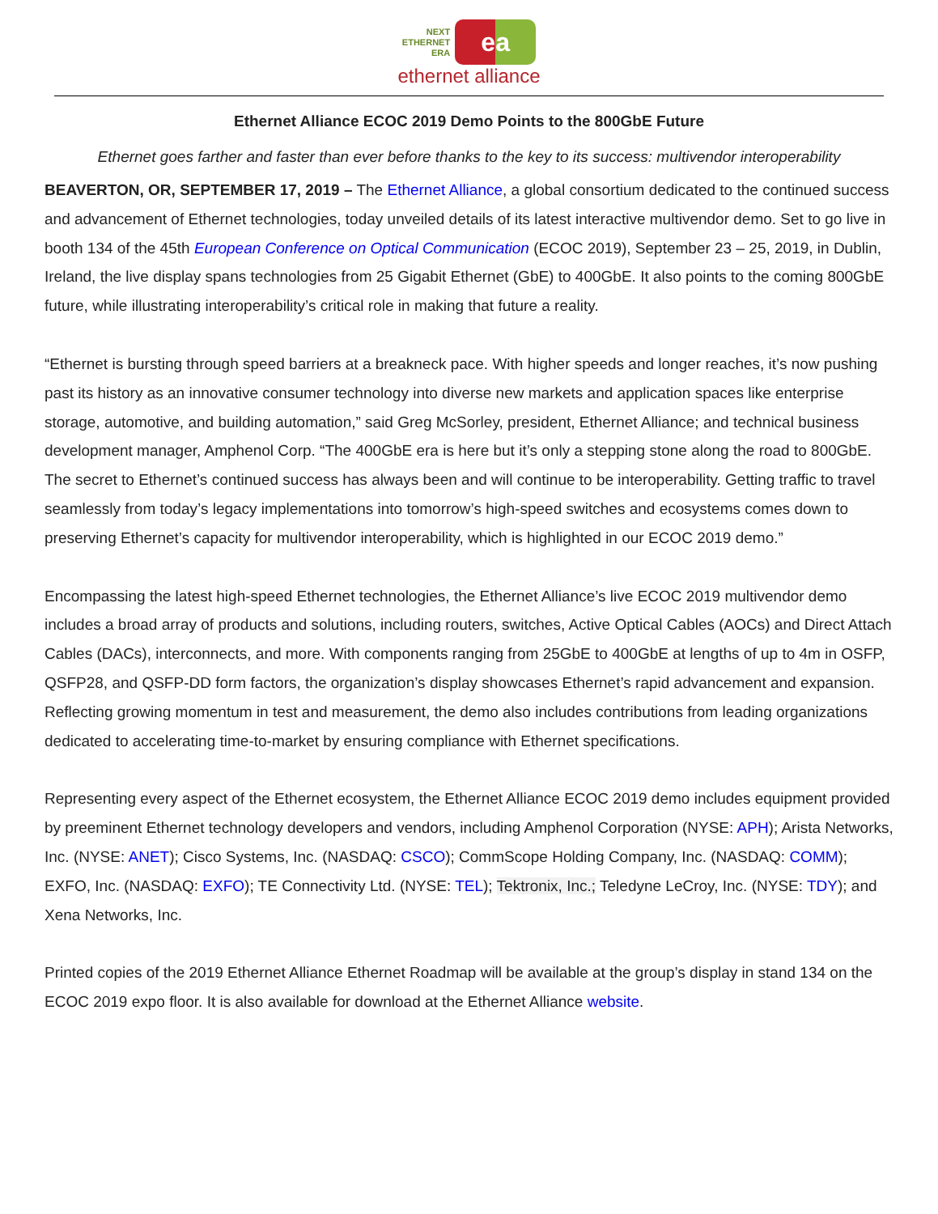NEXT
ETHERNET
ERA
ea
ethernet alliance
Ethernet Alliance ECOC 2019 Demo Points to the 800GbE Future
Ethernet goes farther and faster than ever before thanks to the key to its success: multivendor interoperability
BEAVERTON, OR, SEPTEMBER 17, 2019 – The Ethernet Alliance, a global consortium dedicated to the continued success and advancement of Ethernet technologies, today unveiled details of its latest interactive multivendor demo. Set to go live in booth 134 of the 45th European Conference on Optical Communication (ECOC 2019), September 23 – 25, 2019, in Dublin, Ireland, the live display spans technologies from 25 Gigabit Ethernet (GbE) to 400GbE. It also points to the coming 800GbE future, while illustrating interoperability’s critical role in making that future a reality.
“Ethernet is bursting through speed barriers at a breakneck pace. With higher speeds and longer reaches, it’s now pushing past its history as an innovative consumer technology into diverse new markets and application spaces like enterprise storage, automotive, and building automation,” said Greg McSorley, president, Ethernet Alliance; and technical business development manager, Amphenol Corp. “The 400GbE era is here but it’s only a stepping stone along the road to 800GbE. The secret to Ethernet’s continued success has always been and will continue to be interoperability. Getting traffic to travel seamlessly from today’s legacy implementations into tomorrow’s high-speed switches and ecosystems comes down to preserving Ethernet’s capacity for multivendor interoperability, which is highlighted in our ECOC 2019 demo.”
Encompassing the latest high-speed Ethernet technologies, the Ethernet Alliance’s live ECOC 2019 multivendor demo includes a broad array of products and solutions, including routers, switches, Active Optical Cables (AOCs) and Direct Attach Cables (DACs), interconnects, and more. With components ranging from 25GbE to 400GbE at lengths of up to 4m in OSFP, QSFP28, and QSFP-DD form factors, the organization’s display showcases Ethernet’s rapid advancement and expansion. Reflecting growing momentum in test and measurement, the demo also includes contributions from leading organizations dedicated to accelerating time-to-market by ensuring compliance with Ethernet specifications.
Representing every aspect of the Ethernet ecosystem, the Ethernet Alliance ECOC 2019 demo includes equipment provided by preeminent Ethernet technology developers and vendors, including Amphenol Corporation (NYSE: APH); Arista Networks, Inc. (NYSE: ANET); Cisco Systems, Inc. (NASDAQ: CSCO); CommScope Holding Company, Inc. (NASDAQ: COMM); EXFO, Inc. (NASDAQ: EXFO); TE Connectivity Ltd. (NYSE: TEL); Tektronix, Inc.; Teledyne LeCroy, Inc. (NYSE: TDY); and Xena Networks, Inc.
Printed copies of the 2019 Ethernet Alliance Ethernet Roadmap will be available at the group’s display in stand 134 on the ECOC 2019 expo floor. It is also available for download at the Ethernet Alliance website.